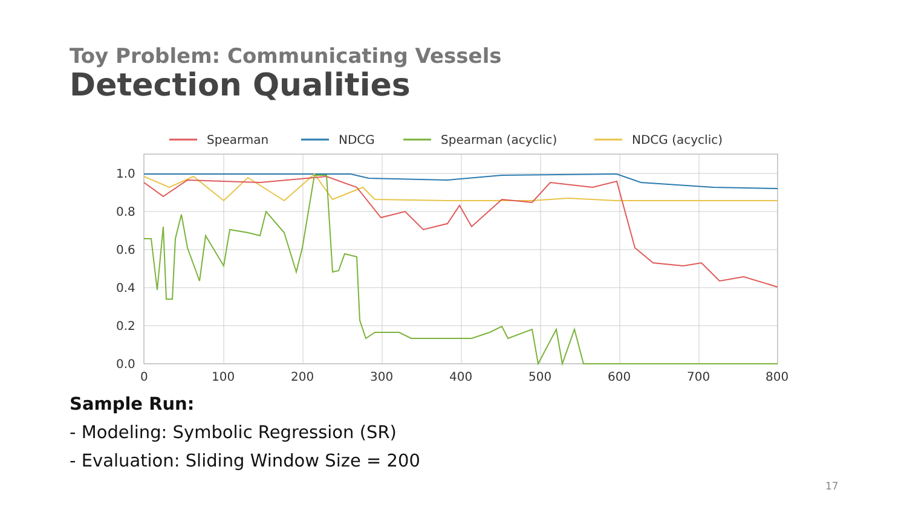Toy Problem: Communicating Vessels
Detection Qualities
Spearman
NDCG
Spearman (acyclic)
NDCG (acyclic)
1.0
0.8
0.6
0.4
0.2
0.0
0
100
200
300
400
500
600
700
800
Sample Run:
- Modeling: Symbolic Regression (SR)
- Evaluation: Sliding Window Size = 200
17